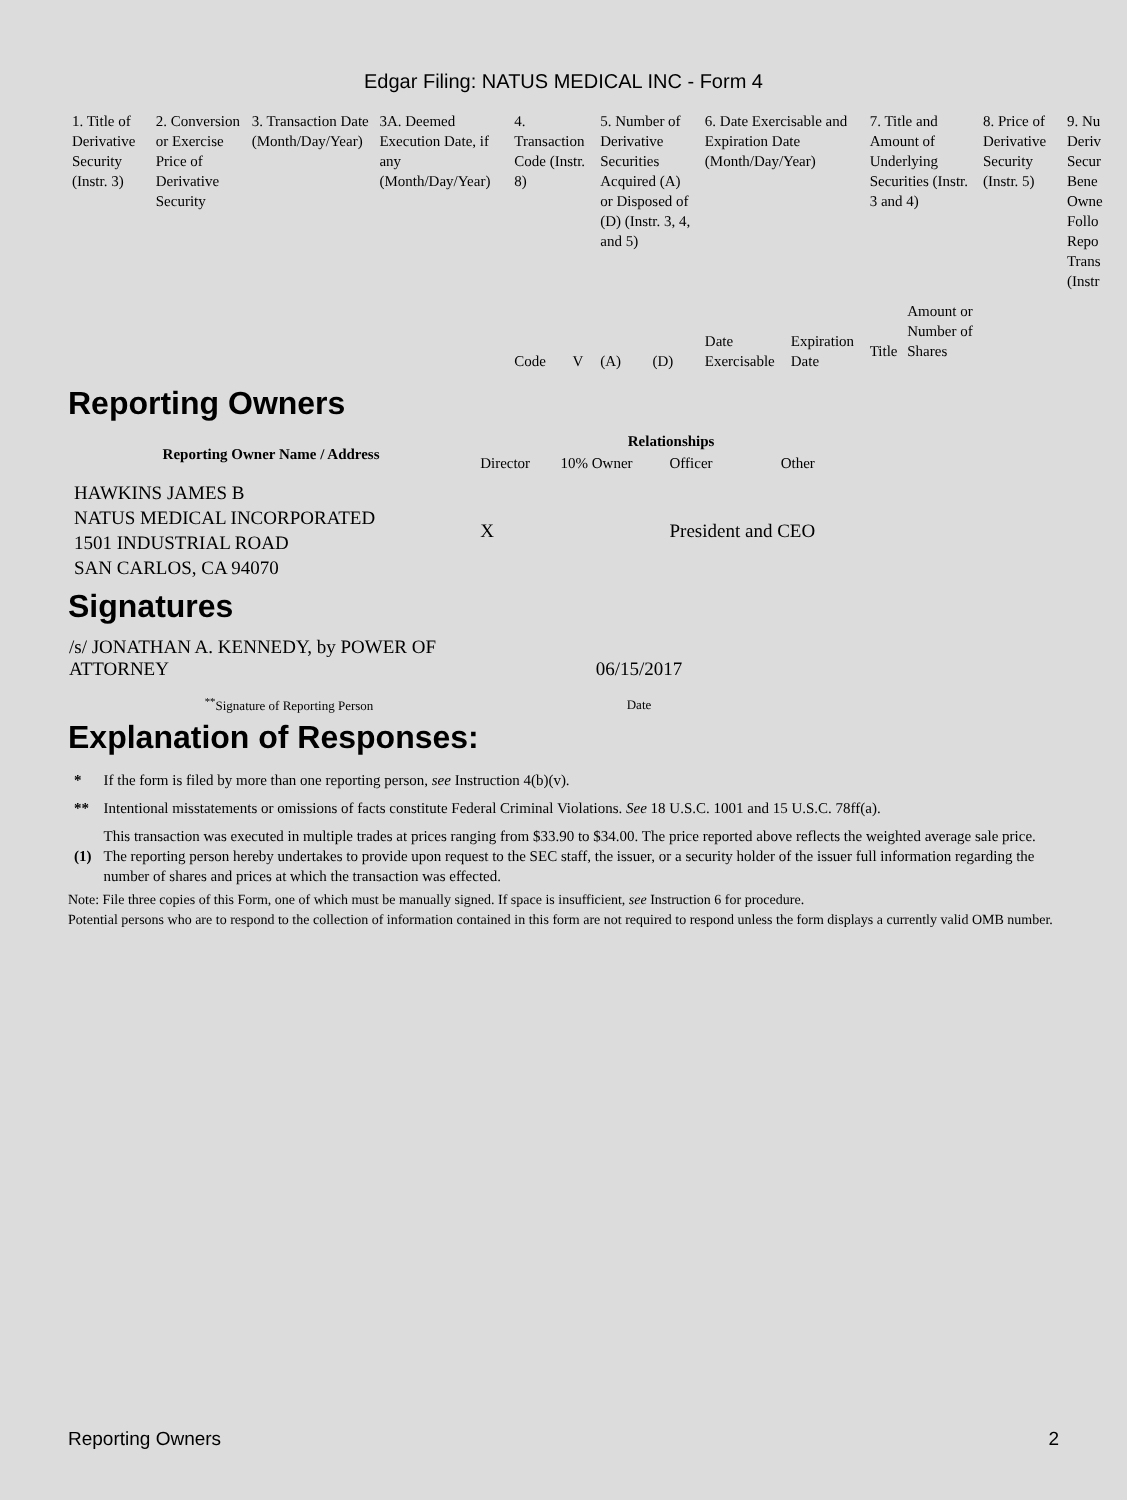Edgar Filing: NATUS MEDICAL INC - Form 4
| 1. Title of Derivative Security (Instr. 3) | 2. Conversion or Exercise Price of Derivative Security | 3. Transaction Date (Month/Day/Year) | 3A. Deemed Execution Date, if any (Month/Day/Year) | 4. Transaction Code (Instr. 8) | | 5. Number of Derivative Securities Acquired (A) or Disposed of (D) (Instr. 3, 4, and 5) | | 6. Date Exercisable and Expiration Date (Month/Day/Year) | | 7. Title and Amount of Underlying Securities (Instr. 3 and 4) | | 8. Price of Derivative Security (Instr. 5) | 9. Nu Deriv Secur Bene Owne Follo Repo Trans (Instr |
| | | | | Code | V | (A) | (D) | Date Exercisable | Expiration Date | Title | Amount or Number of Shares | | |
Reporting Owners
| Reporting Owner Name / Address | Relationships | | | |
| --- | --- | --- | --- | --- |
| | Director | 10% Owner | Officer | Other |
| HAWKINS JAMES B NATUS MEDICAL INCORPORATED 1501 INDUSTRIAL ROAD SAN CARLOS, CA 94070 | X | | President and CEO | |
Signatures
| /s/ JONATHAN A. KENNEDY, by POWER OF ATTORNEY | 06/15/2017 |
| <sup>**</sup> Signature of Reporting Person | Date |
Explanation of Responses:
| * | If the form is filed by more than one reporting person, see Instruction 4(b)(v). |
| ** | Intentional misstatements or omissions of facts constitute Federal Criminal Violations. See 18 U.S.C. 1001 and 15 U.S.C. 78ff(a). |
| (1) | This transaction was executed in multiple trades at prices ranging from $33.90 to $34.00. The price reported above reflects the weighted average sale price. The reporting person hereby undertakes to provide upon request to the SEC staff, the issuer, or a security holder of the issuer full information regarding the number of shares and prices at which the transaction was effected. |
Note: File three copies of this Form, one of which must be manually signed. If space is insufficient, see Instruction 6 for procedure.
Potential persons who are to respond to the collection of information contained in this form are not required to respond unless the form displays a currently valid OMB number.
Reporting Owners 2